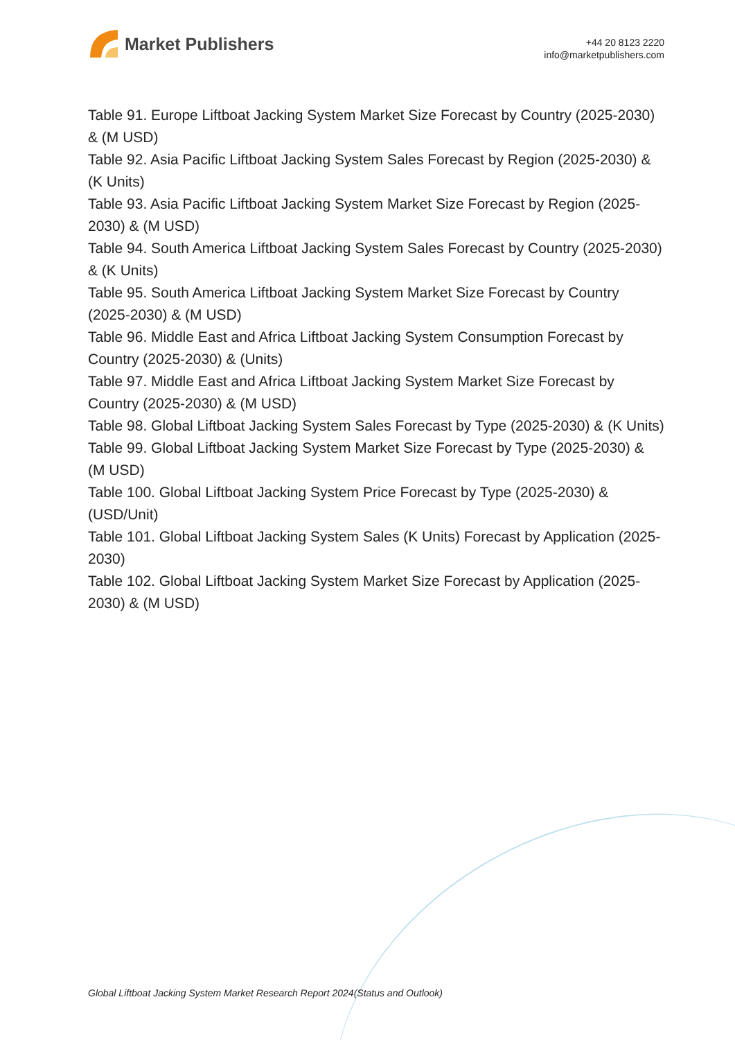Market Publishers
+44 20 8123 2220
info@marketpublishers.com
Table 91. Europe Liftboat Jacking System Market Size Forecast by Country (2025-2030) & (M USD)
Table 92. Asia Pacific Liftboat Jacking System Sales Forecast by Region (2025-2030) & (K Units)
Table 93. Asia Pacific Liftboat Jacking System Market Size Forecast by Region (2025-2030) & (M USD)
Table 94. South America Liftboat Jacking System Sales Forecast by Country (2025-2030) & (K Units)
Table 95. South America Liftboat Jacking System Market Size Forecast by Country (2025-2030) & (M USD)
Table 96. Middle East and Africa Liftboat Jacking System Consumption Forecast by Country (2025-2030) & (Units)
Table 97. Middle East and Africa Liftboat Jacking System Market Size Forecast by Country (2025-2030) & (M USD)
Table 98. Global Liftboat Jacking System Sales Forecast by Type (2025-2030) & (K Units)
Table 99. Global Liftboat Jacking System Market Size Forecast by Type (2025-2030) & (M USD)
Table 100. Global Liftboat Jacking System Price Forecast by Type (2025-2030) & (USD/Unit)
Table 101. Global Liftboat Jacking System Sales (K Units) Forecast by Application (2025-2030)
Table 102. Global Liftboat Jacking System Market Size Forecast by Application (2025-2030) & (M USD)
Global Liftboat Jacking System Market Research Report 2024(Status and Outlook)